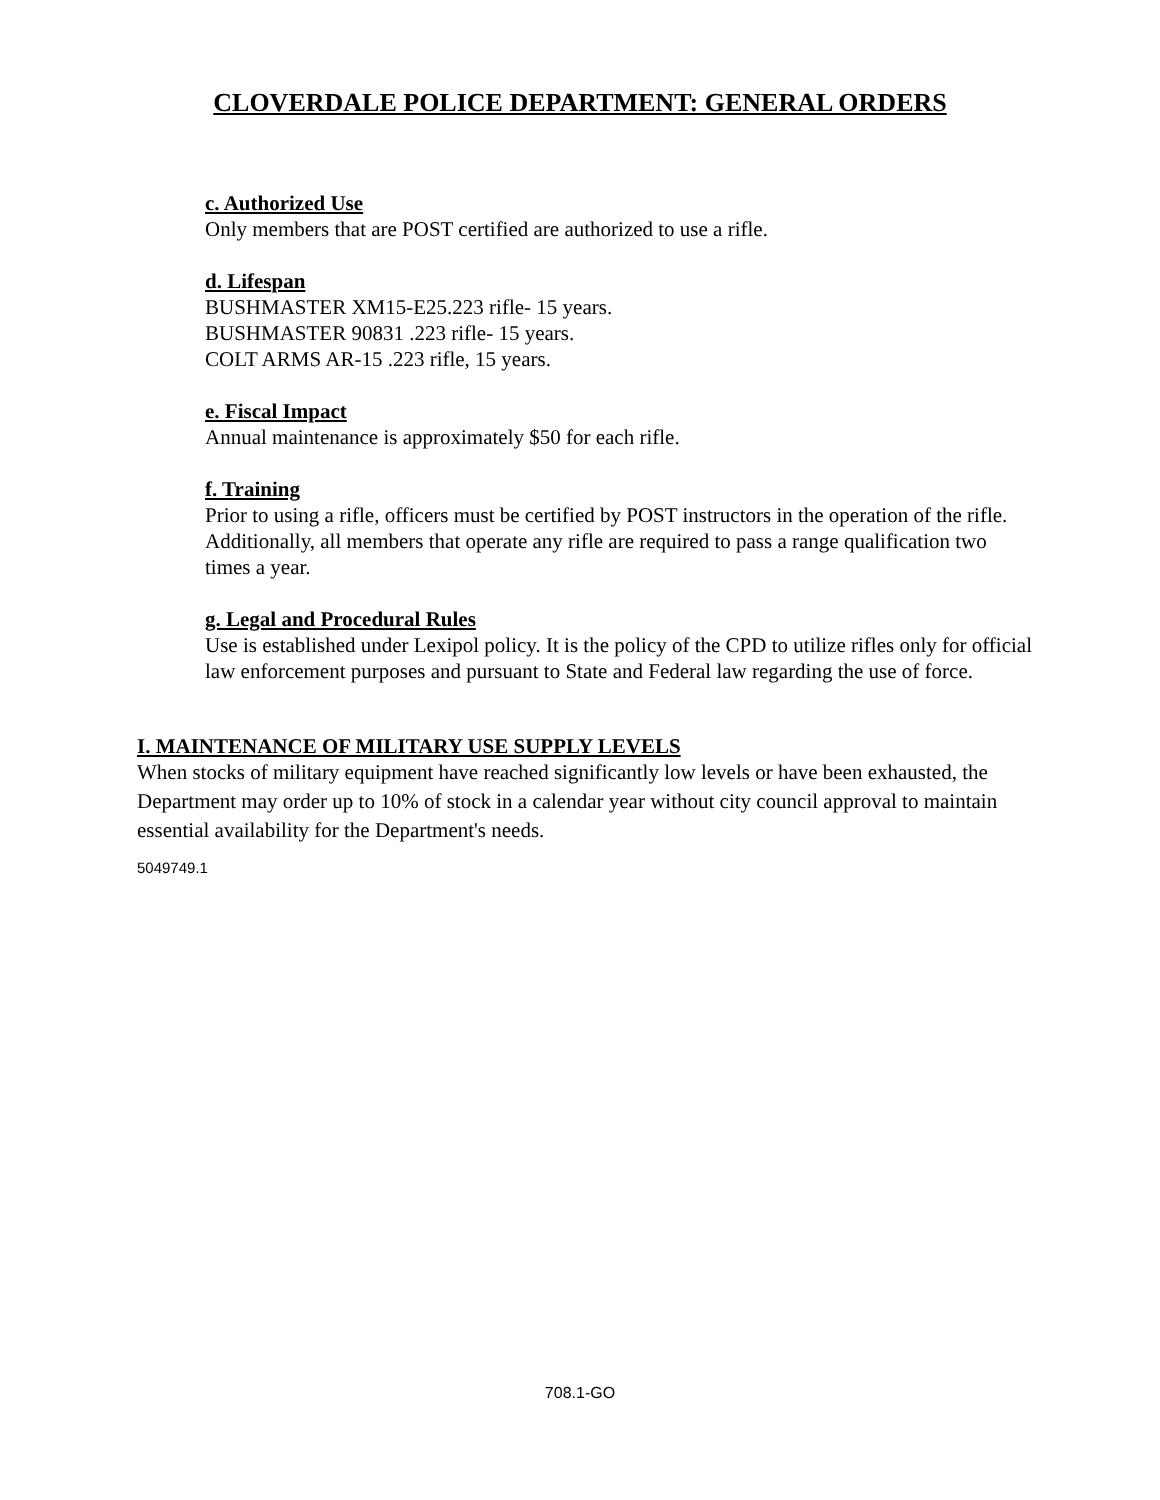CLOVERDALE POLICE DEPARTMENT: GENERAL ORDERS
c. Authorized Use
Only members that are POST certified are authorized to use a rifle.
d. Lifespan
BUSHMASTER XM15-E25.223 rifle- 15 years.
BUSHMASTER 90831 .223 rifle- 15 years.
COLT ARMS AR-15 .223 rifle, 15 years.
e. Fiscal Impact
Annual maintenance is approximately $50 for each rifle.
f. Training
Prior to using a rifle, officers must be certified by POST instructors in the operation of the rifle. Additionally, all members that operate any rifle are required to pass a range qualification two times a year.
g. Legal and Procedural Rules
Use is established under Lexipol policy. It is the policy of the CPD to utilize rifles only for official law enforcement purposes and pursuant to State and Federal law regarding the use of force.
I. MAINTENANCE OF MILITARY USE SUPPLY LEVELS
When stocks of military equipment have reached significantly low levels or have been exhausted, the Department may order up to 10% of stock in a calendar year without city council approval to maintain essential availability for the Department's needs.
5049749.1
708.1-GO